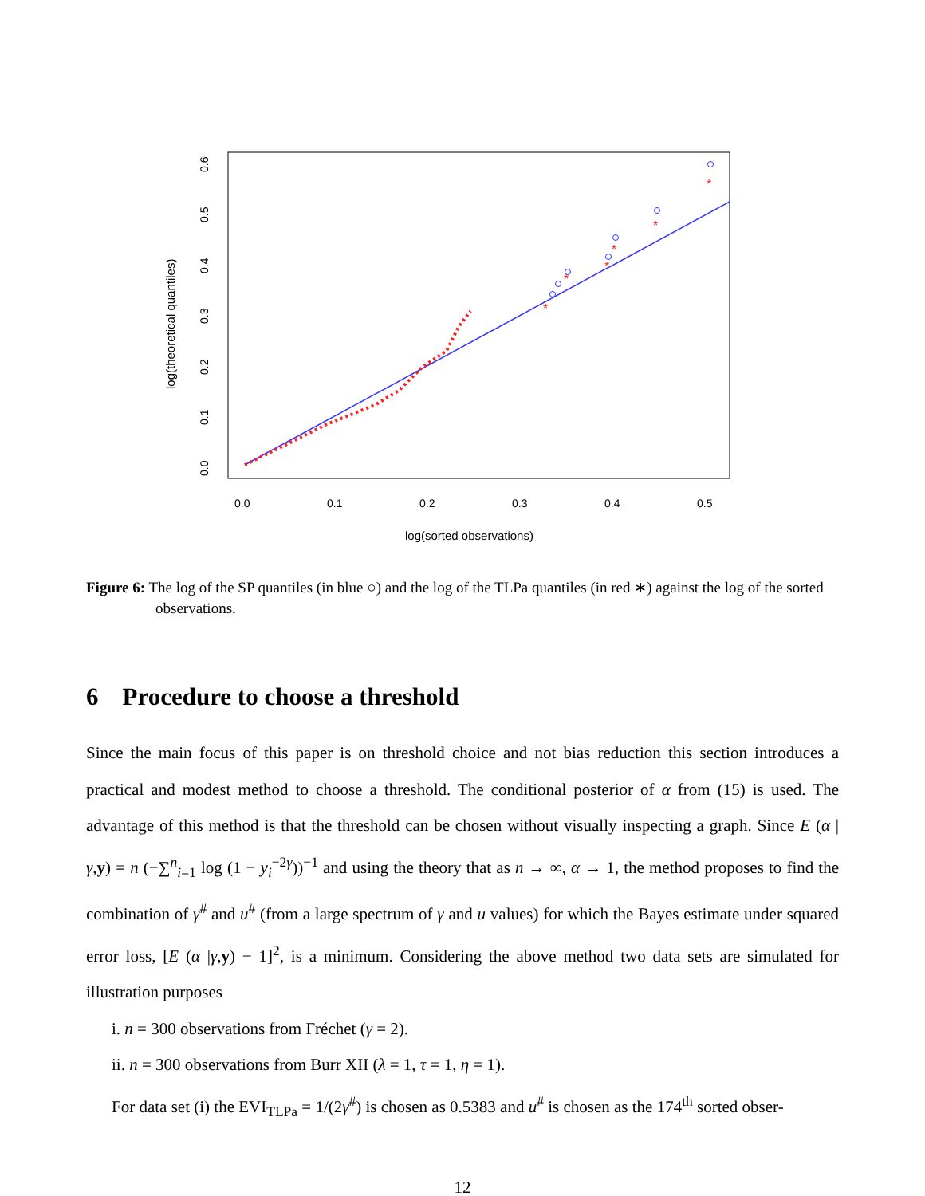*
*
*
*
*
*
0.0
0.1
0.2
0.3
0.4
0.5
log(sorted observations)
0.0
0.1
0.2
0.3
0.4
0.5
0.6
log(theoretical quantiles)
Figure 6: The log of the SP quantiles (in blue ○) and the log of the TLPa quantiles (in red ∗) against the log of the sorted observations.
6 Procedure to choose a threshold
Since the main focus of this paper is on threshold choice and not bias reduction this section introduces a practical and modest method to choose a threshold. The conditional posterior of α from (15) is used. The advantage of this method is that the threshold can be chosen without visually inspecting a graph. Since E (α |γ,y) = n (−∑<sup>n</sup><sub>i=1</sub> log (1 − y<sub>i</sub><sup>−2γ</sup>))<sup>−1</sup> and using the theory that as n → ∞, α → 1, the method proposes to find the combination of γ<sup>#</sup> and u<sup>#</sup> (from a large spectrum of γ and u values) for which the Bayes estimate under squared error loss, [E (α |γ,y) − 1]<sup>2</sup>, is a minimum. Considering the above method two data sets are simulated for illustration purposes
i. n = 300 observations from Fréchet (γ = 2).
ii. n = 300 observations from Burr XII (λ = 1, τ = 1, η = 1).
For data set (i) the EVI<sub>TLPa</sub> = 1/(2γ<sup>#</sup>) is chosen as 0.5383 and u<sup>#</sup> is chosen as the 174<sup>th</sup> sorted obser-
12